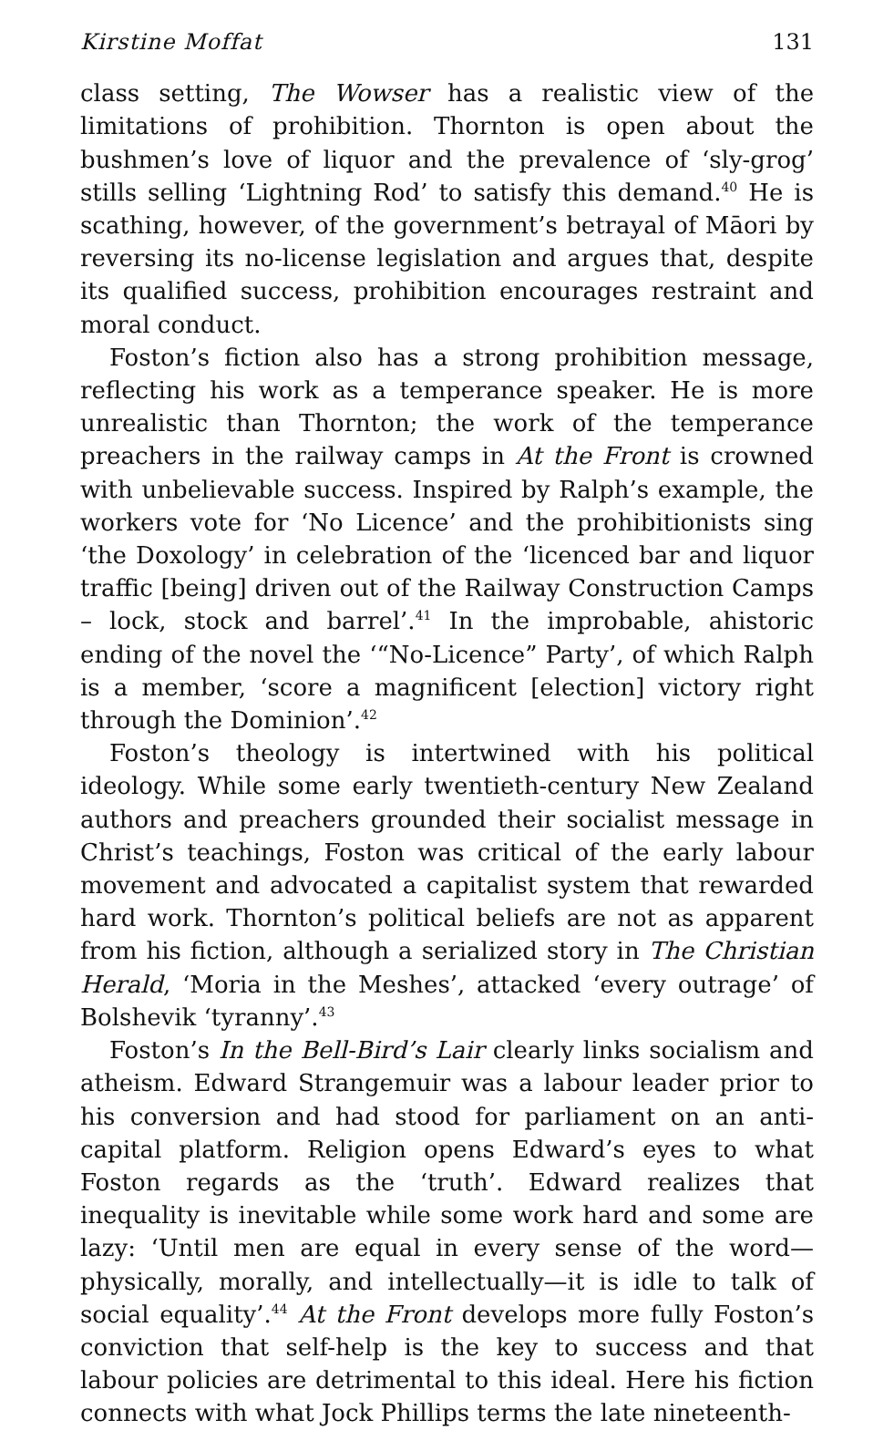Kirstine Moffat 131
class setting, The Wowser has a realistic view of the limitations of prohibition. Thornton is open about the bushmen’s love of liquor and the prevalence of ‘sly-grog’ stills selling ‘Lightning Rod’ to satisfy this demand.<sup>40</sup> He is scathing, however, of the government’s betrayal of Māori by reversing its no-license legislation and argues that, despite its qualified success, prohibition encourages restraint and moral conduct.
Foston’s fiction also has a strong prohibition message, reflecting his work as a temperance speaker. He is more unrealistic than Thornton; the work of the temperance preachers in the railway camps in At the Front is crowned with unbelievable success. Inspired by Ralph’s example, the workers vote for ‘No Licence’ and the prohibitionists sing ‘the Doxology’ in celebration of the ‘licenced bar and liquor traffic [being] driven out of the Railway Construction Camps – lock, stock and barrel’.<sup>41</sup> In the improbable, ahistoric ending of the novel the ‘“No-Licence” Party’, of which Ralph is a member, ‘score a magnificent [election] victory right through the Dominion’.<sup>42</sup>
Foston’s theology is intertwined with his political ideology. While some early twentieth-century New Zealand authors and preachers grounded their socialist message in Christ’s teachings, Foston was critical of the early labour movement and advocated a capitalist system that rewarded hard work. Thornton’s political beliefs are not as apparent from his fiction, although a serialized story in The Christian Herald, ‘Moria in the Meshes’, attacked ‘every outrage’ of Bolshevik ‘tyranny’.<sup>43</sup>
Foston’s In the Bell-Bird’s Lair clearly links socialism and atheism. Edward Strangemuir was a labour leader prior to his conversion and had stood for parliament on an anti-capital platform. Religion opens Edward’s eyes to what Foston regards as the ‘truth’. Edward realizes that inequality is inevitable while some work hard and some are lazy: ‘Until men are equal in every sense of the word—physically, morally, and intellectually—it is idle to talk of social equality’.<sup>44</sup> At the Front develops more fully Foston’s conviction that self-help is the key to success and that labour policies are detrimental to this ideal. Here his fiction connects with what Jock Phillips terms the late nineteenth-